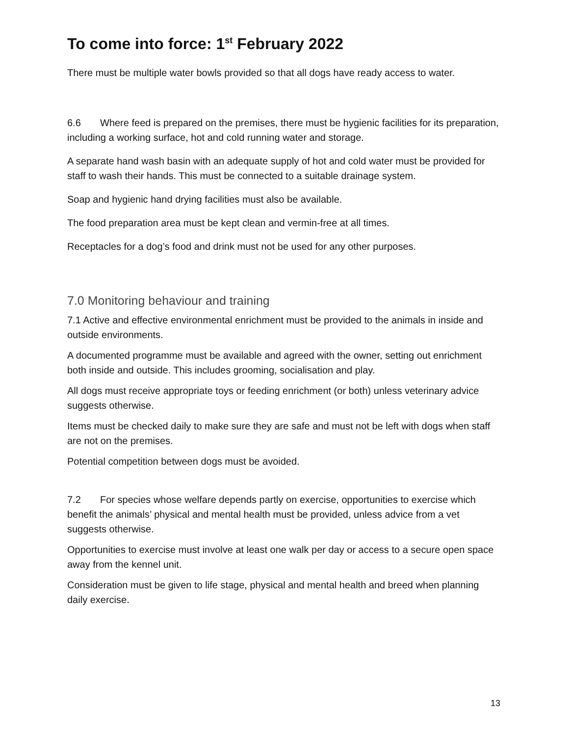To come into force: 1<sup>st</sup> February 2022
There must be multiple water bowls provided so that all dogs have ready access to water.
6.6 Where feed is prepared on the premises, there must be hygienic facilities for its preparation, including a working surface, hot and cold running water and storage.
A separate hand wash basin with an adequate supply of hot and cold water must be provided for staff to wash their hands. This must be connected to a suitable drainage system.
Soap and hygienic hand drying facilities must also be available.
The food preparation area must be kept clean and vermin-free at all times.
Receptacles for a dog’s food and drink must not be used for any other purposes.
7.0 Monitoring behaviour and training
7.1 Active and effective environmental enrichment must be provided to the animals in inside and outside environments.
A documented programme must be available and agreed with the owner, setting out enrichment both inside and outside. This includes grooming, socialisation and play.
All dogs must receive appropriate toys or feeding enrichment (or both) unless veterinary advice suggests otherwise.
Items must be checked daily to make sure they are safe and must not be left with dogs when staff are not on the premises.
Potential competition between dogs must be avoided.
7.2 For species whose welfare depends partly on exercise, opportunities to exercise which benefit the animals’ physical and mental health must be provided, unless advice from a vet suggests otherwise.
Opportunities to exercise must involve at least one walk per day or access to a secure open space away from the kennel unit.
Consideration must be given to life stage, physical and mental health and breed when planning daily exercise.
13